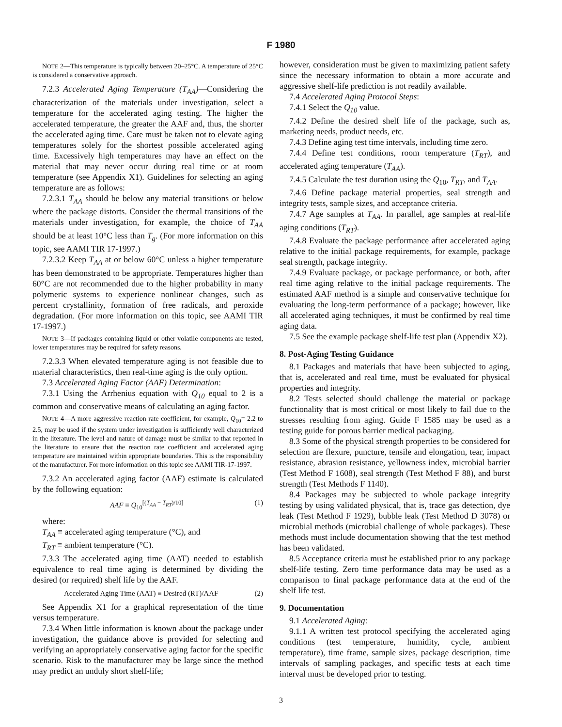F 1980
NOTE 2—This temperature is typically between 20–25°C. A temperature of 25°C is considered a conservative approach.
7.2.3 Accelerated Aging Temperature (T<sub>AA</sub>)—Considering the characterization of the materials under investigation, select a temperature for the accelerated aging testing. The higher the accelerated temperature, the greater the AAF and, thus, the shorter the accelerated aging time. Care must be taken not to elevate aging temperatures solely for the shortest possible accelerated aging time. Excessively high temperatures may have an effect on the material that may never occur during real time or at room temperature (see Appendix X1). Guidelines for selecting an aging temperature are as follows:
7.2.3.1 T<sub>AA</sub> should be below any material transitions or below where the package distorts. Consider the thermal transitions of the materials under investigation, for example, the choice of T<sub>AA</sub> should be at least 10°C less than T<sub>g</sub>. (For more information on this topic, see AAMI TIR 17-1997.)
7.2.3.2 Keep T<sub>AA</sub> at or below 60°C unless a higher temperature has been demonstrated to be appropriate. Temperatures higher than 60°C are not recommended due to the higher probability in many polymeric systems to experience nonlinear changes, such as percent crystallinity, formation of free radicals, and peroxide degradation. (For more information on this topic, see AAMI TIR 17-1997.)
NOTE 3—If packages containing liquid or other volatile components are tested, lower temperatures may be required for safety reasons.
7.2.3.3 When elevated temperature aging is not feasible due to material characteristics, then real-time aging is the only option.
7.3 Accelerated Aging Factor (AAF) Determination:
7.3.1 Using the Arrhenius equation with Q<sub>10</sub> equal to 2 is a common and conservative means of calculating an aging factor.
NOTE 4—A more aggressive reaction rate coefficient, for example, Q<sub>10</sub>= 2.2 to 2.5, may be used if the system under investigation is sufficiently well characterized in the literature. The level and nature of damage must be similar to that reported in the literature to ensure that the reaction rate coefficient and accelerated aging temperature are maintained within appropriate boundaries. This is the responsibility of the manufacturer. For more information on this topic see AAMI TIR-17-1997.
7.3.2 An accelerated aging factor (AAF) estimate is calculated by the following equation:
AAF ≡ Q<sub>10</sub><sup>[(T<sub>AA</sub> − T<sub>RT</sub>)/10]</sup> (1)
where:
T<sub>AA</sub> ≡ accelerated aging temperature (°C), and
T<sub>RT</sub> ≡ ambient temperature (°C).
7.3.3 The accelerated aging time (AAT) needed to establish equivalence to real time aging is determined by dividing the desired (or required) shelf life by the AAF.
Accelerated Aging Time (AAT) ≡ Desired (RT)/AAF (2)
See Appendix X1 for a graphical representation of the time versus temperature.
7.3.4 When little information is known about the package under investigation, the guidance above is provided for selecting and verifying an appropriately conservative aging factor for the specific scenario. Risk to the manufacturer may be large since the method may predict an unduly short shelf-life;
however, consideration must be given to maximizing patient safety since the necessary information to obtain a more accurate and aggressive shelf-life prediction is not readily available.
7.4 Accelerated Aging Protocol Steps:
7.4.1 Select the Q<sub>10</sub> value.
7.4.2 Define the desired shelf life of the package, such as, marketing needs, product needs, etc.
7.4.3 Define aging test time intervals, including time zero.
7.4.4 Define test conditions, room temperature (T<sub>RT</sub>), and accelerated aging temperature (T<sub>AA</sub>).
7.4.5 Calculate the test duration using the Q<sub>10</sub>, T<sub>RT</sub>, and T<sub>AA</sub>.
7.4.6 Define package material properties, seal strength and integrity tests, sample sizes, and acceptance criteria.
7.4.7 Age samples at T<sub>AA</sub>. In parallel, age samples at real-life aging conditions (T<sub>RT</sub>).
7.4.8 Evaluate the package performance after accelerated aging relative to the initial package requirements, for example, package seal strength, package integrity.
7.4.9 Evaluate package, or package performance, or both, after real time aging relative to the initial package requirements. The estimated AAF method is a simple and conservative technique for evaluating the long-term performance of a package; however, like all accelerated aging techniques, it must be confirmed by real time aging data.
7.5 See the example package shelf-life test plan (Appendix X2).
8. Post-Aging Testing Guidance
8.1 Packages and materials that have been subjected to aging, that is, accelerated and real time, must be evaluated for physical properties and integrity.
8.2 Tests selected should challenge the material or package functionality that is most critical or most likely to fail due to the stresses resulting from aging. Guide F 1585 may be used as a testing guide for porous barrier medical packaging.
8.3 Some of the physical strength properties to be considered for selection are flexure, puncture, tensile and elongation, tear, impact resistance, abrasion resistance, yellowness index, microbial barrier (Test Method F 1608), seal strength (Test Method F 88), and burst strength (Test Methods F 1140).
8.4 Packages may be subjected to whole package integrity testing by using validated physical, that is, trace gas detection, dye leak (Test Method F 1929), bubble leak (Test Method D 3078) or microbial methods (microbial challenge of whole packages). These methods must include documentation showing that the test method has been validated.
8.5 Acceptance criteria must be established prior to any package shelf-life testing. Zero time performance data may be used as a comparison to final package performance data at the end of the shelf life test.
9. Documentation
9.1 Accelerated Aging:
9.1.1 A written test protocol specifying the accelerated aging conditions (test temperature, humidity, cycle, ambient temperature), time frame, sample sizes, package description, time intervals of sampling packages, and specific tests at each time interval must be developed prior to testing.
3